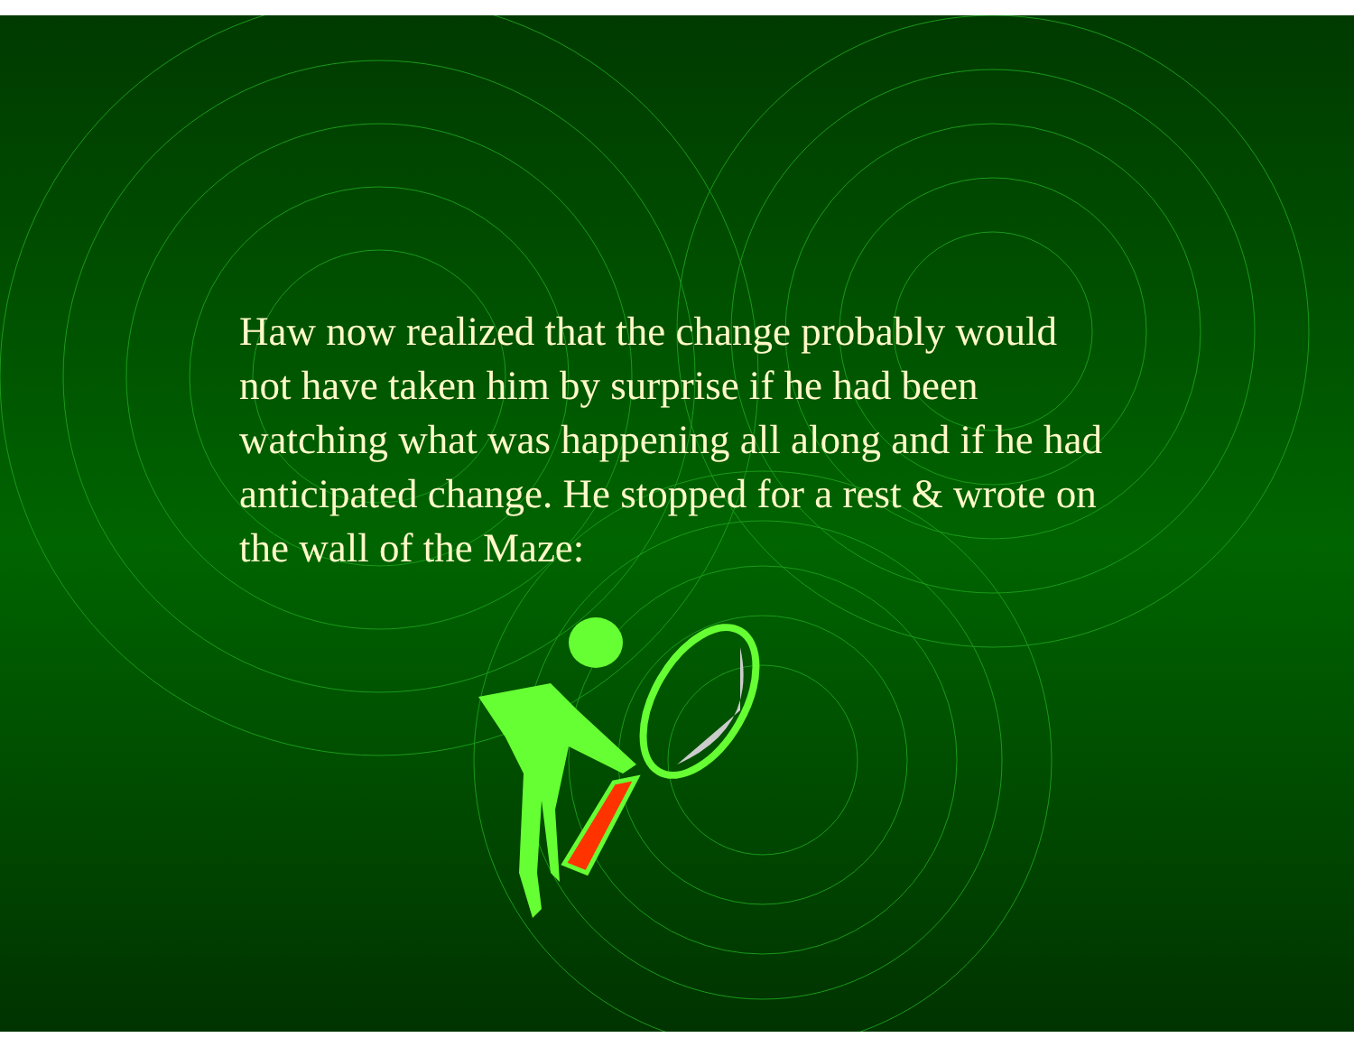Haw now realized that the change probably would not have taken him by surprise if he had been watching what was happening all along and if he had anticipated change. He stopped for a rest & wrote on the wall of the Maze: